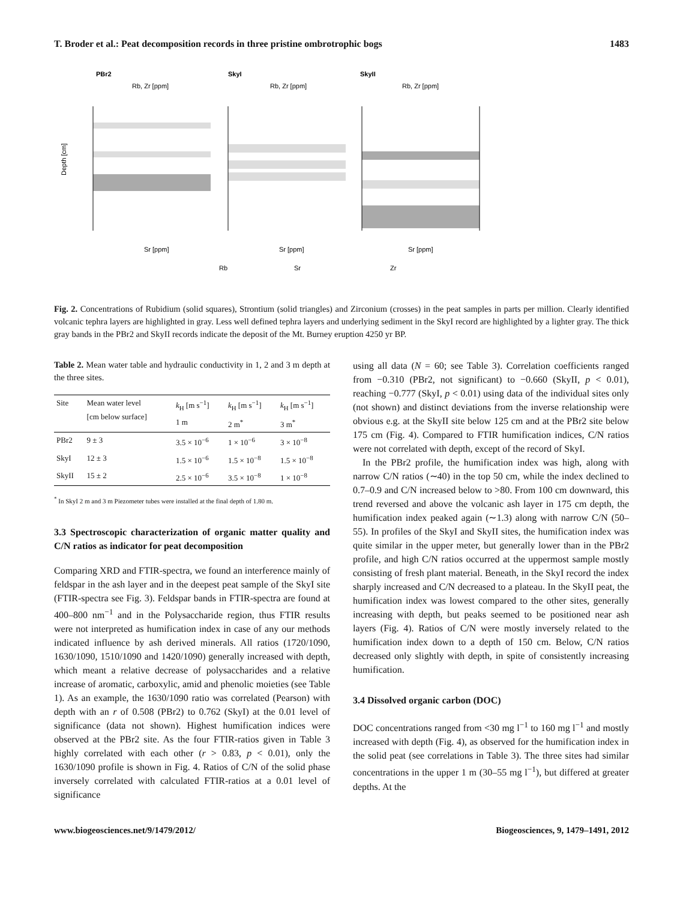T. Broder et al.: Peat decomposition records in three pristine ombrotrophic bogs 1483
PBr2
SkyI
SkyII
Rb, Zr [ppm]
Rb, Zr [ppm]
Rb, Zr [ppm]
Depth [cm]
Sr [ppm]
Sr [ppm]
Sr [ppm]
Rb
Sr
Zr
Fig. 2. Concentrations of Rubidium (solid squares), Strontium (solid triangles) and Zirconium (crosses) in the peat samples in parts per million. Clearly identified volcanic tephra layers are highlighted in gray. Less well defined tephra layers and underlying sediment in the SkyI record are highlighted by a lighter gray. The thick gray bands in the PBr2 and SkyII records indicate the deposit of the Mt. Burney eruption 4250 yr BP.
Table 2. Mean water table and hydraulic conductivity in 1, 2 and 3 m depth at the three sites.
| Site | Mean water level [cm below surface] | k<sub>H</sub> [m s<sup>−1</sup>] 1 m | k<sub>H</sub> [m s<sup>−1</sup>] 2 m<sup>*</sup> | k<sub>H</sub> [m s<sup>−1</sup>] 3 m<sup>*</sup> |
| --- | --- | --- | --- | --- |
| PBr2 | 9 ± 3 | 3.5 × 10<sup>−6</sup> | 1 × 10<sup>−6</sup> | 3 × 10<sup>−8</sup> |
| SkyI | 12 ± 3 | 1.5 × 10<sup>−6</sup> | 1.5 × 10<sup>−8</sup> | 1.5 × 10<sup>−8</sup> |
| SkyII | 15 ± 2 | 2.5 × 10<sup>−6</sup> | 3.5 × 10<sup>−8</sup> | 1 × 10<sup>−8</sup> |
<sup>*</sup> In SkyI 2 m and 3 m Piezometer tubes were installed at the final depth of 1.80 m.
3.3 Spectroscopic characterization of organic matter quality and C/N ratios as indicator for peat decomposition
Comparing XRD and FTIR-spectra, we found an interference mainly of feldspar in the ash layer and in the deepest peat sample of the SkyI site (FTIR-spectra see Fig. 3). Feldspar bands in FTIR-spectra are found at 400–800 nm<sup>−1</sup> and in the Polysaccharide region, thus FTIR results were not interpreted as humification index in case of any our methods indicated influence by ash derived minerals. All ratios (1720/1090, 1630/1090, 1510/1090 and 1420/1090) generally increased with depth, which meant a relative decrease of polysaccharides and a relative increase of aromatic, carboxylic, amid and phenolic moieties (see Table 1). As an example, the 1630/1090 ratio was correlated (Pearson) with depth with an r of 0.508 (PBr2) to 0.762 (SkyI) at the 0.01 level of significance (data not shown). Highest humification indices were observed at the PBr2 site. As the four FTIR-ratios given in Table 3 highly correlated with each other (r > 0.83, p < 0.01), only the 1630/1090 profile is shown in Fig. 4. Ratios of C/N of the solid phase inversely correlated with calculated FTIR-ratios at a 0.01 level of significance
using all data (N = 60; see Table 3). Correlation coefficients ranged from −0.310 (PBr2, not significant) to −0.660 (SkyII, p < 0.01), reaching −0.777 (SkyI, p < 0.01) using data of the individual sites only (not shown) and distinct deviations from the inverse relationship were obvious e.g. at the SkyII site below 125 cm and at the PBr2 site below 175 cm (Fig. 4). Compared to FTIR humification indices, C/N ratios were not correlated with depth, except of the record of SkyI.
In the PBr2 profile, the humification index was high, along with narrow C/N ratios (∼40) in the top 50 cm, while the index declined to 0.7–0.9 and C/N increased below to >80. From 100 cm downward, this trend reversed and above the volcanic ash layer in 175 cm depth, the humification index peaked again (∼1.3) along with narrow C/N (50–55). In profiles of the SkyI and SkyII sites, the humification index was quite similar in the upper meter, but generally lower than in the PBr2 profile, and high C/N ratios occurred at the uppermost sample mostly consisting of fresh plant material. Beneath, in the SkyI record the index sharply increased and C/N decreased to a plateau. In the SkyII peat, the humification index was lowest compared to the other sites, generally increasing with depth, but peaks seemed to be positioned near ash layers (Fig. 4). Ratios of C/N were mostly inversely related to the humification index down to a depth of 150 cm. Below, C/N ratios decreased only slightly with depth, in spite of consistently increasing humification.
3.4 Dissolved organic carbon (DOC)
DOC concentrations ranged from <30 mg l<sup>−1</sup> to 160 mg l<sup>−1</sup> and mostly increased with depth (Fig. 4), as observed for the humification index in the solid peat (see correlations in Table 3). The three sites had similar concentrations in the upper 1 m (30–55 mg l<sup>−1</sup>), but differed at greater depths. At the
www.biogeosciences.net/9/1479/2012/ Biogeosciences, 9, 1479–1491, 2012